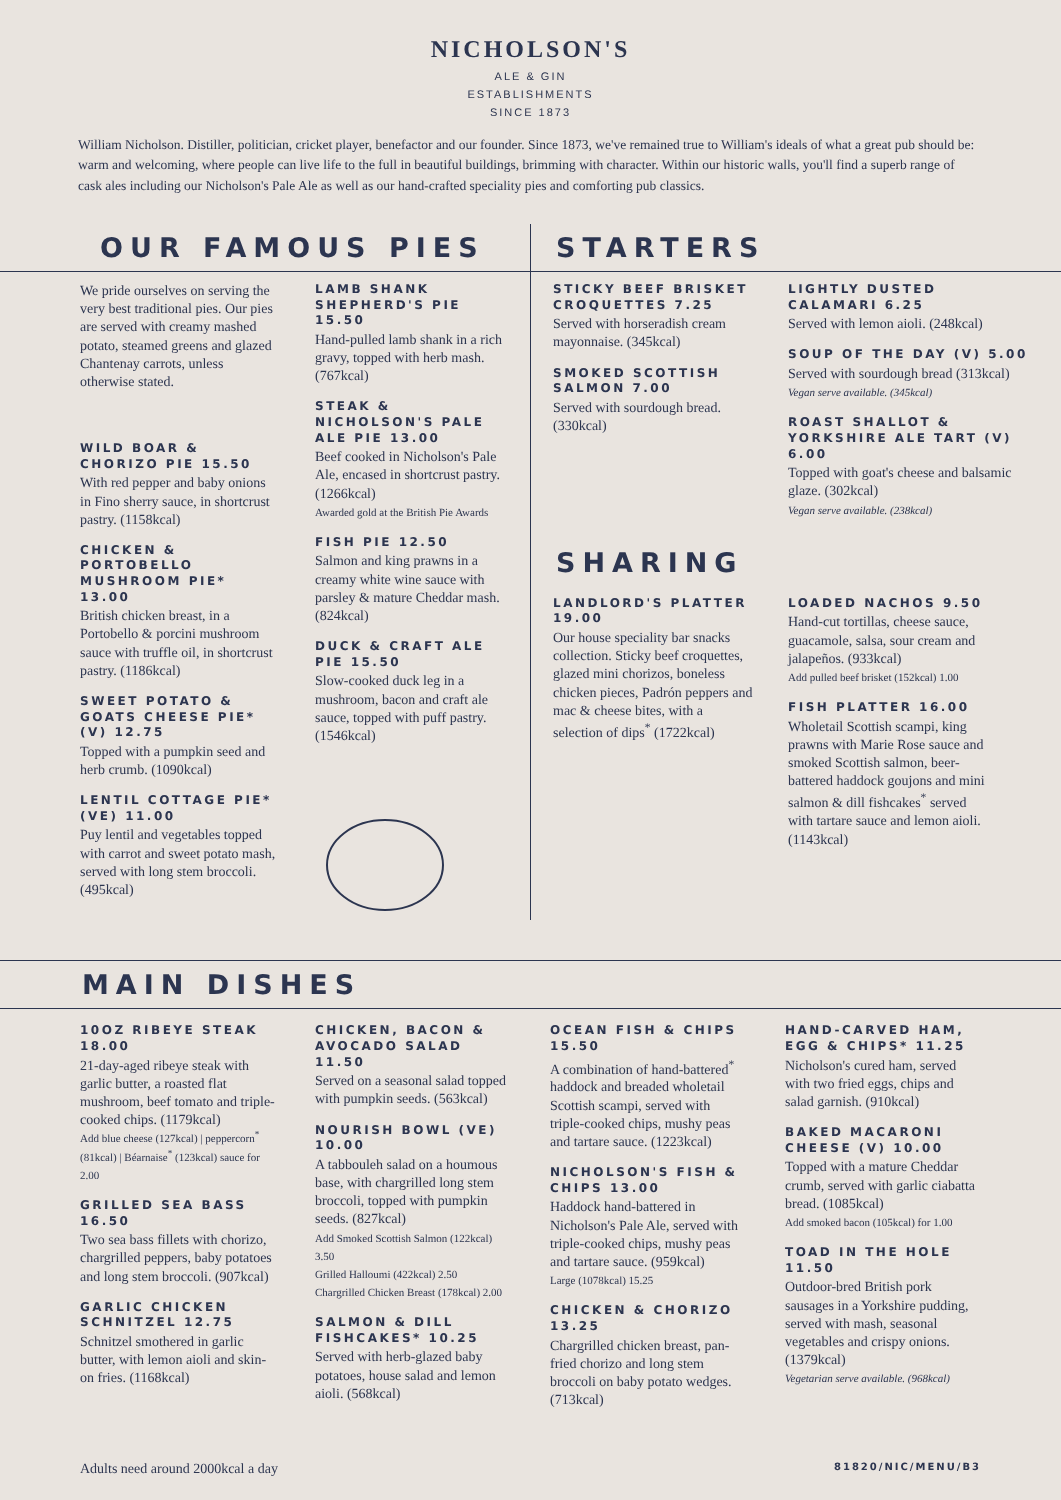NICHOLSON'S
ALE & GIN
ESTABLISHMENTS
SINCE 1873
William Nicholson. Distiller, politician, cricket player, benefactor and our founder. Since 1873, we've remained true to William's ideals of what a great pub should be: warm and welcoming, where people can live life to the full in beautiful buildings, brimming with character. Within our historic walls, you'll find a superb range of cask ales including our Nicholson's Pale Ale as well as our hand-crafted speciality pies and comforting pub classics.
OUR FAMOUS PIES
We pride ourselves on serving the very best traditional pies. Our pies are served with creamy mashed potato, steamed greens and glazed Chantenay carrots, unless otherwise stated.
WILD BOAR & CHORIZO PIE 15.50
With red pepper and baby onions in Fino sherry sauce, in shortcrust pastry. (1158kcal)
CHICKEN & PORTOBELLO MUSHROOM PIE* 13.00
British chicken breast, in a Portobello & porcini mushroom sauce with truffle oil, in shortcrust pastry. (1186kcal)
SWEET POTATO & GOATS CHEESE PIE* (V) 12.75
Topped with a pumpkin seed and herb crumb. (1090kcal)
LENTIL COTTAGE PIE* (VE) 11.00
Puy lentil and vegetables topped with carrot and sweet potato mash, served with long stem broccoli. (495kcal)
LAMB SHANK SHEPHERD'S PIE 15.50
Hand-pulled lamb shank in a rich gravy, topped with herb mash. (767kcal)
STEAK & NICHOLSON'S PALE ALE PIE 13.00
Beef cooked in Nicholson's Pale Ale, encased in shortcrust pastry. (1266kcal)
Awarded gold at the British Pie Awards
FISH PIE 12.50
Salmon and king prawns in a creamy white wine sauce with parsley & mature Cheddar mash. (824kcal)
DUCK & CRAFT ALE PIE 15.50
Slow-cooked duck leg in a mushroom, bacon and craft ale sauce, topped with puff pastry. (1546kcal)
STARTERS
STICKY BEEF BRISKET CROQUETTES 7.25
Served with horseradish cream mayonnaise. (345kcal)
SMOKED SCOTTISH SALMON 7.00
Served with sourdough bread. (330kcal)
LIGHTLY DUSTED CALAMARI 6.25
Served with lemon aioli. (248kcal)
SOUP OF THE DAY (V) 5.00
Served with sourdough bread (313kcal)
Vegan serve available. (345kcal)
ROAST SHALLOT & YORKSHIRE ALE TART (V) 6.00
Topped with goat's cheese and balsamic glaze. (302kcal)
Vegan serve available. (238kcal)
SHARING
LANDLORD'S PLATTER 19.00
Our house speciality bar snacks collection. Sticky beef croquettes, glazed mini chorizos, boneless chicken pieces, Padrón peppers and mac & cheese bites, with a selection of dips<sup>*</sup> (1722kcal)
LOADED NACHOS 9.50
Hand-cut tortillas, cheese sauce, guacamole, salsa, sour cream and jalapeños. (933kcal)
Add pulled beef brisket (152kcal) 1.00
FISH PLATTER 16.00
Wholetail Scottish scampi, king prawns with Marie Rose sauce and smoked Scottish salmon, beer-battered haddock goujons and mini salmon & dill fishcakes<sup>*</sup> served with tartare sauce and lemon aioli. (1143kcal)
MAIN DISHES
10OZ RIBEYE STEAK 18.00
21-day-aged ribeye steak with garlic butter, a roasted flat mushroom, beef tomato and triple-cooked chips. (1179kcal)
Add blue cheese (127kcal) | peppercorn<sup>*</sup> (81kcal) | Béarnaise<sup>*</sup> (123kcal) sauce for 2.00
GRILLED SEA BASS 16.50
Two sea bass fillets with chorizo, chargrilled peppers, baby potatoes and long stem broccoli. (907kcal)
GARLIC CHICKEN SCHNITZEL 12.75
Schnitzel smothered in garlic butter, with lemon aioli and skin-on fries. (1168kcal)
CHICKEN, BACON & AVOCADO SALAD 11.50
Served on a seasonal salad topped with pumpkin seeds. (563kcal)
NOURISH BOWL (VE) 10.00
A tabbouleh salad on a houmous base, with chargrilled long stem broccoli, topped with pumpkin seeds. (827kcal)
Add Smoked Scottish Salmon (122kcal) 3.50
Grilled Halloumi (422kcal) 2.50
Chargrilled Chicken Breast (178kcal) 2.00
SALMON & DILL FISHCAKES* 10.25
Served with herb-glazed baby potatoes, house salad and lemon aioli. (568kcal)
OCEAN FISH & CHIPS 15.50
A combination of hand-battered<sup>*</sup> haddock and breaded wholetail Scottish scampi, served with triple-cooked chips, mushy peas and tartare sauce. (1223kcal)
NICHOLSON'S FISH & CHIPS 13.00
Haddock hand-battered in Nicholson's Pale Ale, served with triple-cooked chips, mushy peas and tartare sauce. (959kcal)
Large (1078kcal) 15.25
CHICKEN & CHORIZO 13.25
Chargrilled chicken breast, pan-fried chorizo and long stem broccoli on baby potato wedges. (713kcal)
HAND-CARVED HAM, EGG & CHIPS* 11.25
Nicholson's cured ham, served with two fried eggs, chips and salad garnish. (910kcal)
BAKED MACARONI CHEESE (V) 10.00
Topped with a mature Cheddar crumb, served with garlic ciabatta bread. (1085kcal)
Add smoked bacon (105kcal) for 1.00
TOAD IN THE HOLE 11.50
Outdoor-bred British pork sausages in a Yorkshire pudding, served with mash, seasonal vegetables and crispy onions. (1379kcal)
Vegetarian serve available. (968kcal)
Adults need around 2000kcal a day 81820/NIC/MENU/B3